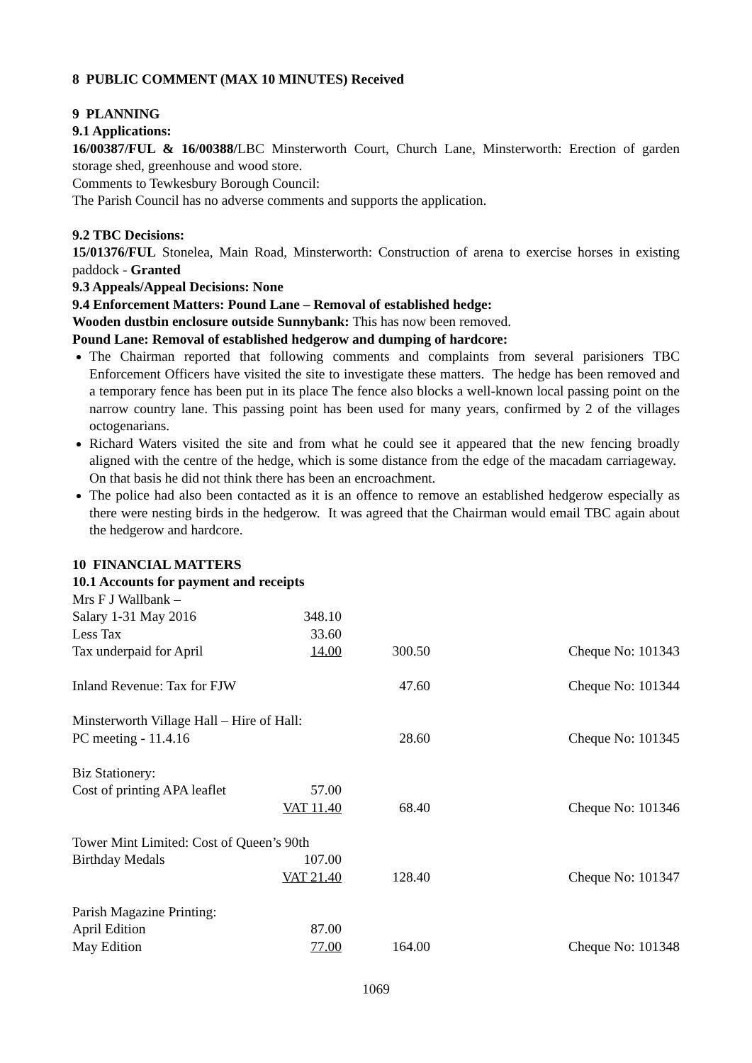8 PUBLIC COMMENT (MAX 10 MINUTES) Received
9 PLANNING
9.1 Applications:
16/00387/FUL & 16/00388/LBC Minsterworth Court, Church Lane, Minsterworth: Erection of garden storage shed, greenhouse and wood store.
Comments to Tewkesbury Borough Council:
The Parish Council has no adverse comments and supports the application.
9.2 TBC Decisions:
15/01376/FUL Stonelea, Main Road, Minsterworth: Construction of arena to exercise horses in existing paddock - Granted
9.3 Appeals/Appeal Decisions: None
9.4 Enforcement Matters: Pound Lane – Removal of established hedge:
Wooden dustbin enclosure outside Sunnybank: This has now been removed.
Pound Lane: Removal of established hedgerow and dumping of hardcore:
The Chairman reported that following comments and complaints from several parisioners TBC Enforcement Officers have visited the site to investigate these matters. The hedge has been removed and a temporary fence has been put in its place The fence also blocks a well-known local passing point on the narrow country lane. This passing point has been used for many years, confirmed by 2 of the villages octogenarians.
Richard Waters visited the site and from what he could see it appeared that the new fencing broadly aligned with the centre of the hedge, which is some distance from the edge of the macadam carriageway. On that basis he did not think there has been an encroachment.
The police had also been contacted as it is an offence to remove an established hedgerow especially as there were nesting birds in the hedgerow. It was agreed that the Chairman would email TBC again about the hedgerow and hardcore.
10 FINANCIAL MATTERS
10.1 Accounts for payment and receipts
| Mrs F J Wallbank – | | | |
| Salary 1-31 May 2016 | 348.10 | | |
| Less Tax | 33.60 | | |
| Tax underpaid for April | 14.00 | 300.50 | Cheque No: 101343 |
| Inland Revenue: Tax for FJW | | 47.60 | Cheque No: 101344 |
| Minsterworth Village Hall – Hire of Hall: | | | |
| PC meeting - 11.4.16 | | 28.60 | Cheque No: 101345 |
| Biz Stationery: | | | |
| Cost of printing APA leaflet | 57.00 | | |
| | VAT 11.40 | 68.40 | Cheque No: 101346 |
| Tower Mint Limited: Cost of Queen’s 90th | | | |
| Birthday Medals | 107.00 | | |
| | VAT 21.40 | 128.40 | Cheque No: 101347 |
| Parish Magazine Printing: | | | |
| April Edition | 87.00 | | |
| May Edition | 77.00 | 164.00 | Cheque No: 101348 |
1069